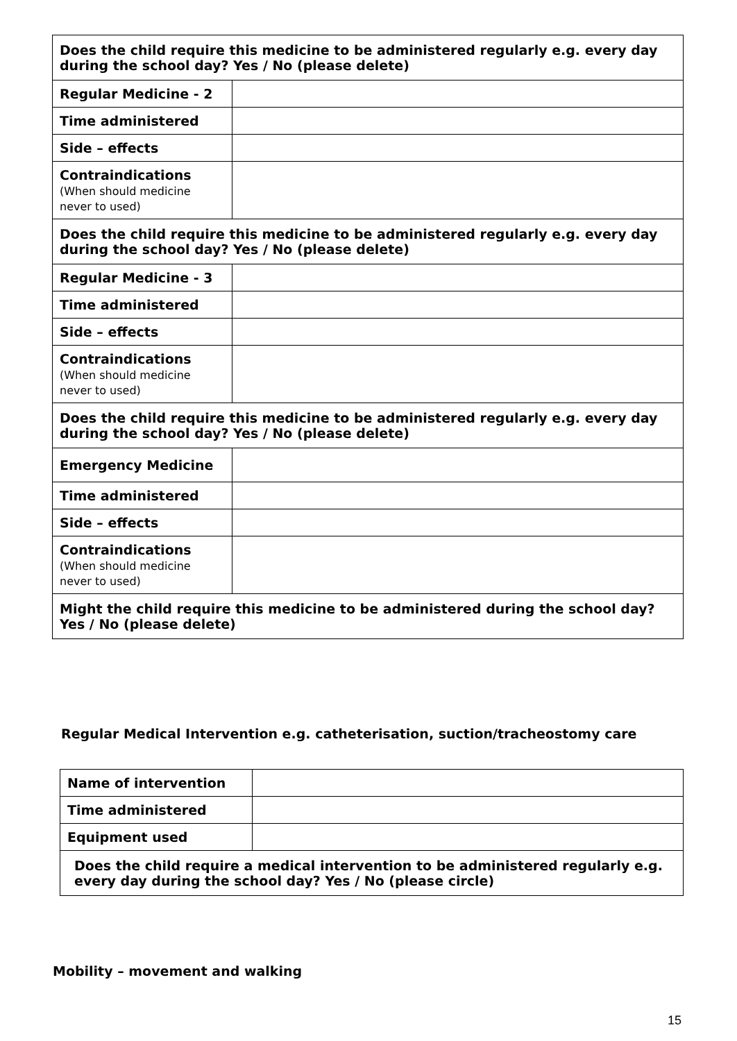| Does the child require this medicine to be administered regularly e.g. every day during the school day? Yes / No (please delete) | |
| Regular Medicine - 2 | |
| Time administered | |
| Side – effects | |
| Contraindications (When should medicine never to used) | |
| Does the child require this medicine to be administered regularly e.g. every day during the school day? Yes / No (please delete) | |
| Regular Medicine - 3 | |
| Time administered | |
| Side – effects | |
| Contraindications (When should medicine never to used) | |
| Does the child require this medicine to be administered regularly e.g. every day during the school day? Yes / No (please delete) | |
| Emergency Medicine | |
| Time administered | |
| Side – effects | |
| Contraindications (When should medicine never to used) | |
| Might the child require this medicine to be administered during the school day? Yes / No (please delete) | |
Regular Medical Intervention e.g. catheterisation, suction/tracheostomy care
| Name of intervention | |
| Time administered | |
| Equipment used | |
| Does the child require a medical intervention to be administered regularly e.g. every day during the school day? Yes / No (please circle) | |
Mobility – movement and walking
15